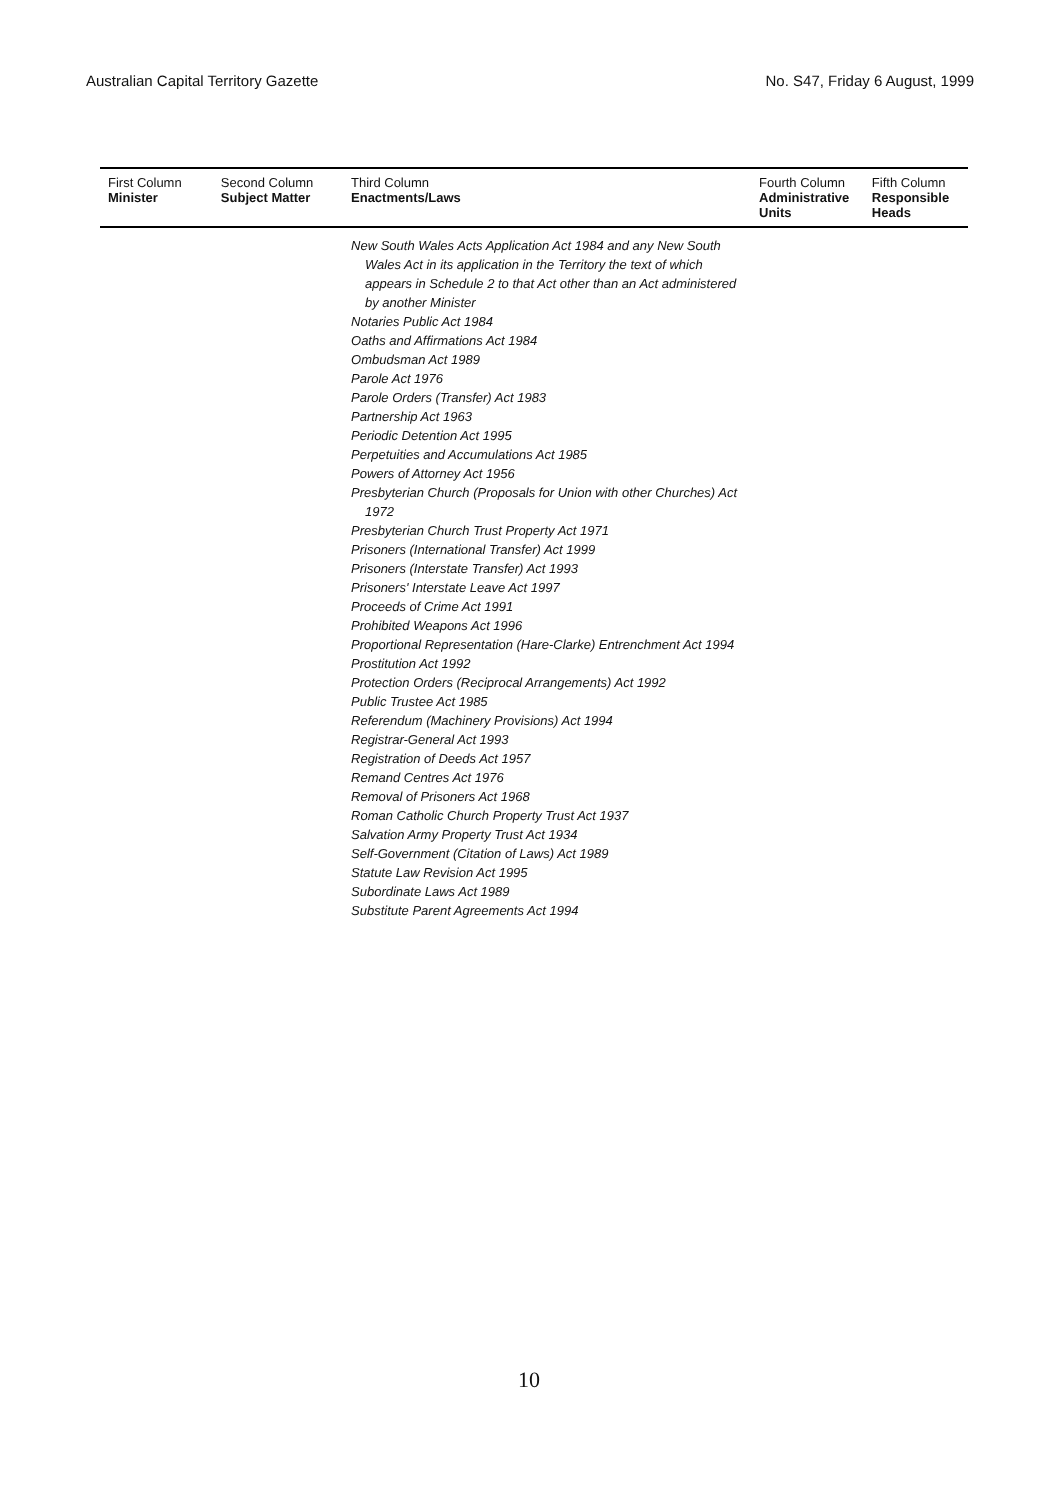Australian Capital Territory Gazette No. S47, Friday 6 August, 1999
| First Column Minister | Second Column Subject Matter | Third Column Enactments/Laws | Fourth Column Administrative Units | Fifth Column Responsible Heads |
| --- | --- | --- | --- | --- |
| | | New South Wales Acts Application Act 1984 and any New South Wales Act in its application in the Territory the text of which appears in Schedule 2 to that Act other than an Act administered by another Minister Notaries Public Act 1984 Oaths and Affirmations Act 1984 Ombudsman Act 1989 Parole Act 1976 Parole Orders (Transfer) Act 1983 Partnership Act 1963 Periodic Detention Act 1995 Perpetuities and Accumulations Act 1985 Powers of Attorney Act 1956 Presbyterian Church (Proposals for Union with other Churches) Act 1972 Presbyterian Church Trust Property Act 1971 Prisoners (International Transfer) Act 1999 Prisoners (Interstate Transfer) Act 1993 Prisoners' Interstate Leave Act 1997 Proceeds of Crime Act 1991 Prohibited Weapons Act 1996 Proportional Representation (Hare-Clarke) Entrenchment Act 1994 Prostitution Act 1992 Protection Orders (Reciprocal Arrangements) Act 1992 Public Trustee Act 1985 Referendum (Machinery Provisions) Act 1994 Registrar-General Act 1993 Registration of Deeds Act 1957 Remand Centres Act 1976 Removal of Prisoners Act 1968 Roman Catholic Church Property Trust Act 1937 Salvation Army Property Trust Act 1934 Self-Government (Citation of Laws) Act 1989 Statute Law Revision Act 1995 Subordinate Laws Act 1989 Substitute Parent Agreements Act 1994 | | |
10